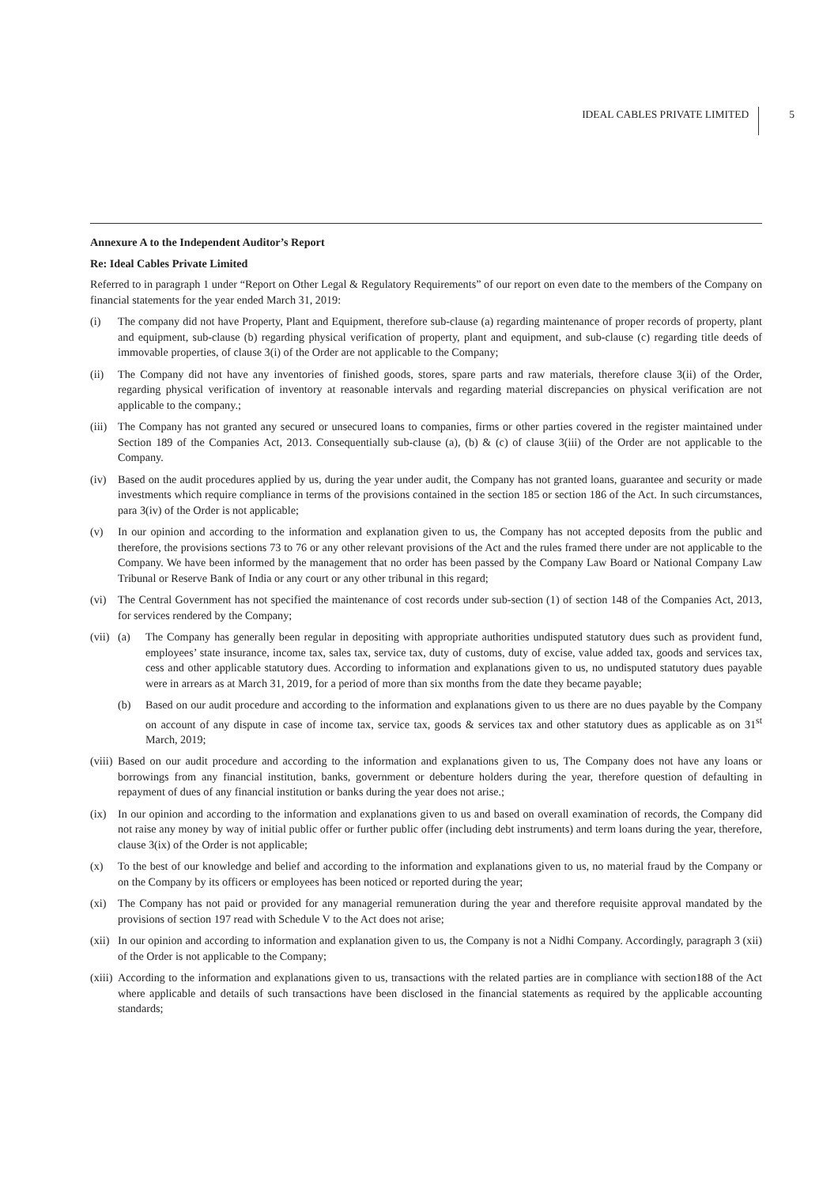IDEAL CABLES PRIVATE LIMITED 5
Annexure A to the Independent Auditor’s Report
Re: Ideal Cables Private Limited
Referred to in paragraph 1 under “Report on Other Legal & Regulatory Requirements” of our report on even date to the members of the Company on financial statements for the year ended March 31, 2019:
(i) The company did not have Property, Plant and Equipment, therefore sub-clause (a) regarding maintenance of proper records of property, plant and equipment, sub-clause (b) regarding physical verification of property, plant and equipment, and sub-clause (c) regarding title deeds of immovable properties, of clause 3(i) of the Order are not applicable to the Company;
(ii) The Company did not have any inventories of finished goods, stores, spare parts and raw materials, therefore clause 3(ii) of the Order, regarding physical verification of inventory at reasonable intervals and regarding material discrepancies on physical verification are not applicable to the company.;
(iii)
The Company has not granted any secured or unsecured loans to companies, firms or other parties covered in the register maintained under Section 189 of the Companies Act, 2013. Consequentially sub-clause (a), (b) & (c) of clause 3(iii) of the Order are not applicable to the Company.
(iv) Based on the audit procedures applied by us, during the year under audit, the Company has not granted loans, guarantee and security or made investments which require compliance in terms of the provisions contained in the section 185 or section 186 of the Act. In such circumstances, para 3(iv) of the Order is not applicable;
(v) In our opinion and according to the information and explanation given to us, the Company has not accepted deposits from the public and therefore, the provisions sections 73 to 76 or any other relevant provisions of the Act and the rules framed there under are not applicable to the Company. We have been informed by the management that no order has been passed by the Company Law Board or National Company Law Tribunal or Reserve Bank of India or any court or any other tribunal in this regard;
(vi) The Central Government has not specified the maintenance of cost records under sub-section (1) of section 148 of the Companies Act, 2013, for services rendered by the Company;
(vii)
(a) The Company has generally been regular in depositing with appropriate authorities undisputed statutory dues such as provident fund, employees’ state insurance, income tax, sales tax, service tax, duty of customs, duty of excise, value added tax, goods and services tax, cess and other applicable statutory dues. According to information and explanations given to us, no undisputed statutory dues payable were in arrears as at March 31, 2019, for a period of more than six months from the date they became payable;
(b) Based on our audit procedure and according to the information and explanations given to us there are no dues payable by the Company on account of any dispute in case of income tax, service tax, goods & services tax and other statutory dues as applicable as on 31<sup>st</sup> March, 2019;
(viii)
Based on our audit procedure and according to the information and explanations given to us, The Company does not have any loans or borrowings from any financial institution, banks, government or debenture holders during the year, therefore question of defaulting in repayment of dues of any financial institution or banks during the year does not arise.;
(ix) In our opinion and according to the information and explanations given to us and based on overall examination of records, the Company did not raise any money by way of initial public offer or further public offer (including debt instruments) and term loans during the year, therefore, clause 3(ix) of the Order is not applicable;
(x) To the best of our knowledge and belief and according to the information and explanations given to us, no material fraud by the Company or on the Company by its officers or employees has been noticed or reported during the year;
(xi) The Company has not paid or provided for any managerial remuneration during the year and therefore requisite approval mandated by the provisions of section 197 read with Schedule V to the Act does not arise;
(xii)
In our opinion and according to information and explanation given to us, the Company is not a Nidhi Company. Accordingly, paragraph 3 (xii) of the Order is not applicable to the Company;
(xiii)
According to the information and explanations given to us, transactions with the related parties are in compliance with section188 of the Act where applicable and details of such transactions have been disclosed in the financial statements as required by the applicable accounting standards;